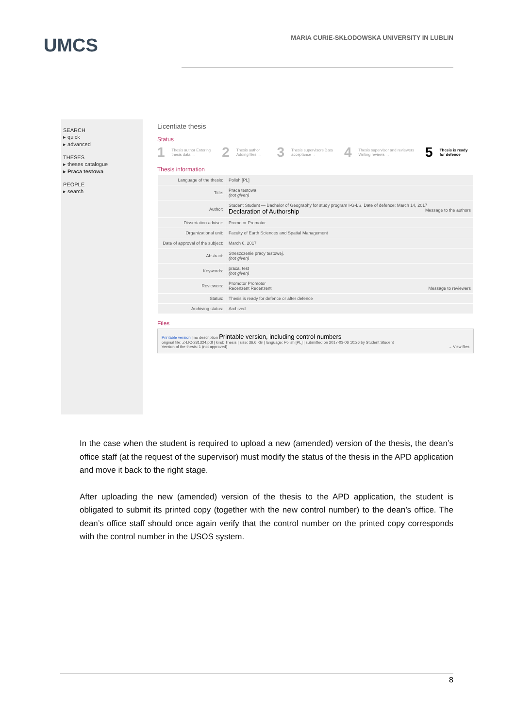UMCS
MARIA CURIE-SKŁODOWSKA UNIVERSITY IN LUBLIN
SEARCH
▸ quick
▸ advanced
THESES
▸ theses catalogue
▸ Praca testowa
PEOPLE
▸ search
Licentiate thesis
Status
1 Thesis author Entering thesis data → 2 Thesis author Adding files → 3 Thesis supervisors Data acceptance → 4 Thesis supervisor and reviewers Writing reviews → 5 Thesis is ready for defence
Thesis information
| Language of the thesis: | Polish [PL] |
| Title: | Praca testowa (not given) |
| Author: | Student Student — Bachelor of Geography for study program I-G-LS, Date of defence: March 14, 2017 Message to the authors Declaration of Authorship |
| Dissertation advisor: | Promotor Promotor |
| Organizational unit: | Faculty of Earth Sciences and Spatial Management |
| Date of approval of the subject: | March 6, 2017 |
| Abstract: | Streszczenie pracy testowej. (not given) |
| Keywords: | praca, test (not given) |
| Reviewers: | Promotor Promotor Recenzent Recenzent Message to reviewers |
| Status: | Thesis is ready for defence or after defence |
| Archiving status: | Archived |
Files
Printable version | no description Printable version, including control numbers
original file: Z-LIC-281324.pdf | kind: Thesis | size: 36.6 KB | language: Polish [PL] | submitted on 2017-03-06 10:26 by Student Student
Version of the thesis: 1 (not approved) → View files
In the case when the student is required to upload a new (amended) version of the thesis, the dean’s office staff (at the request of the supervisor) must modify the status of the thesis in the APD application and move it back to the right stage.
After uploading the new (amended) version of the thesis to the APD application, the student is obligated to submit its printed copy (together with the new control number) to the dean’s office. The dean’s office staff should once again verify that the control number on the printed copy corresponds with the control number in the USOS system.
8